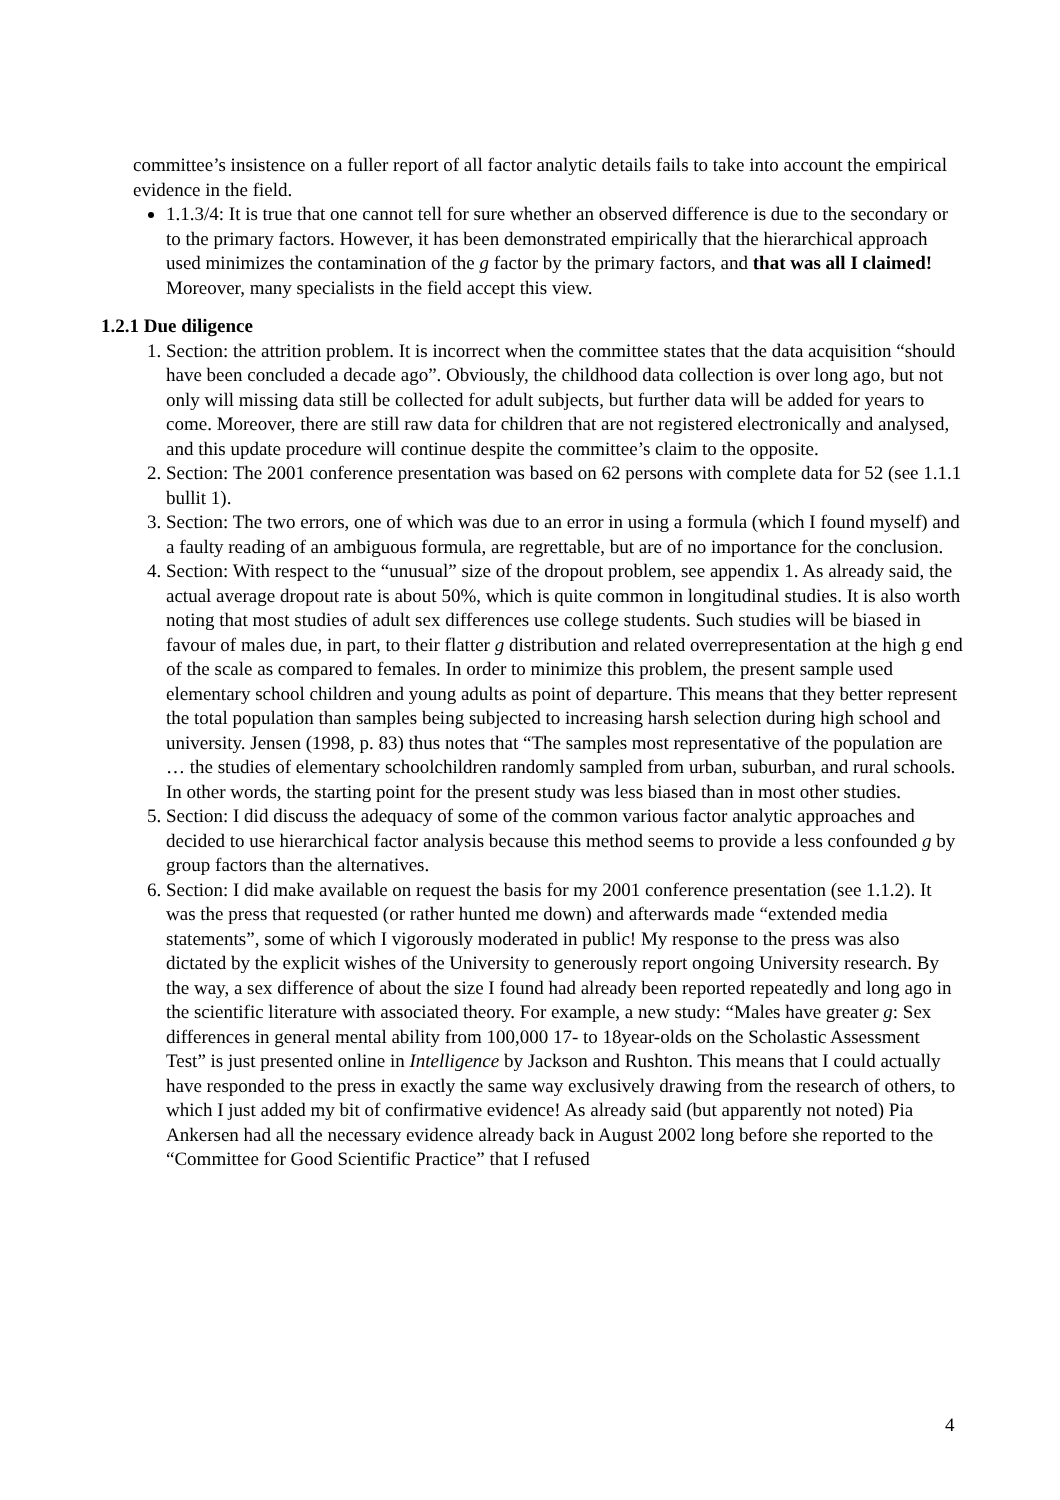committee’s insistence on a fuller report of all factor analytic details fails to take into account the empirical evidence in the field.
1.1.3/4: It is true that one cannot tell for sure whether an observed difference is due to the secondary or to the primary factors. However, it has been demonstrated empirically that the hierarchical approach used minimizes the contamination of the g factor by the primary factors, and that was all I claimed! Moreover, many specialists in the field accept this view.
1.2.1 Due diligence
1. Section: the attrition problem. It is incorrect when the committee states that the data acquisition “should have been concluded a decade ago”. Obviously, the childhood data collection is over long ago, but not only will missing data still be collected for adult subjects, but further data will be added for years to come. Moreover, there are still raw data for children that are not registered electronically and analysed, and this update procedure will continue despite the committee’s claim to the opposite.
2. Section: The 2001 conference presentation was based on 62 persons with complete data for 52 (see 1.1.1 bullit 1).
3. Section: The two errors, one of which was due to an error in using a formula (which I found myself) and a faulty reading of an ambiguous formula, are regrettable, but are of no importance for the conclusion.
4. Section: With respect to the “unusual” size of the dropout problem, see appendix 1. As already said, the actual average dropout rate is about 50%, which is quite common in longitudinal studies. It is also worth noting that most studies of adult sex differences use college students. Such studies will be biased in favour of males due, in part, to their flatter g distribution and related overrepresentation at the high g end of the scale as compared to females. In order to minimize this problem, the present sample used elementary school children and young adults as point of departure. This means that they better represent the total population than samples being subjected to increasing harsh selection during high school and university. Jensen (1998, p. 83) thus notes that “The samples most representative of the population are … the studies of elementary schoolchildren randomly sampled from urban, suburban, and rural schools. In other words, the starting point for the present study was less biased than in most other studies.
5. Section: I did discuss the adequacy of some of the common various factor analytic approaches and decided to use hierarchical factor analysis because this method seems to provide a less confounded g by group factors than the alternatives.
6. Section: I did make available on request the basis for my 2001 conference presentation (see 1.1.2). It was the press that requested (or rather hunted me down) and afterwards made “extended media statements”, some of which I vigorously moderated in public! My response to the press was also dictated by the explicit wishes of the University to generously report ongoing University research. By the way, a sex difference of about the size I found had already been reported repeatedly and long ago in the scientific literature with associated theory. For example, a new study: “Males have greater g: Sex differences in general mental ability from 100,000 17- to 18year-olds on the Scholastic Assessment Test” is just presented online in Intelligence by Jackson and Rushton. This means that I could actually have responded to the press in exactly the same way exclusively drawing from the research of others, to which I just added my bit of confirmative evidence! As already said (but apparently not noted) Pia Ankersen had all the necessary evidence already back in August 2002 long before she reported to the “Committee for Good Scientific Practice” that I refused
4